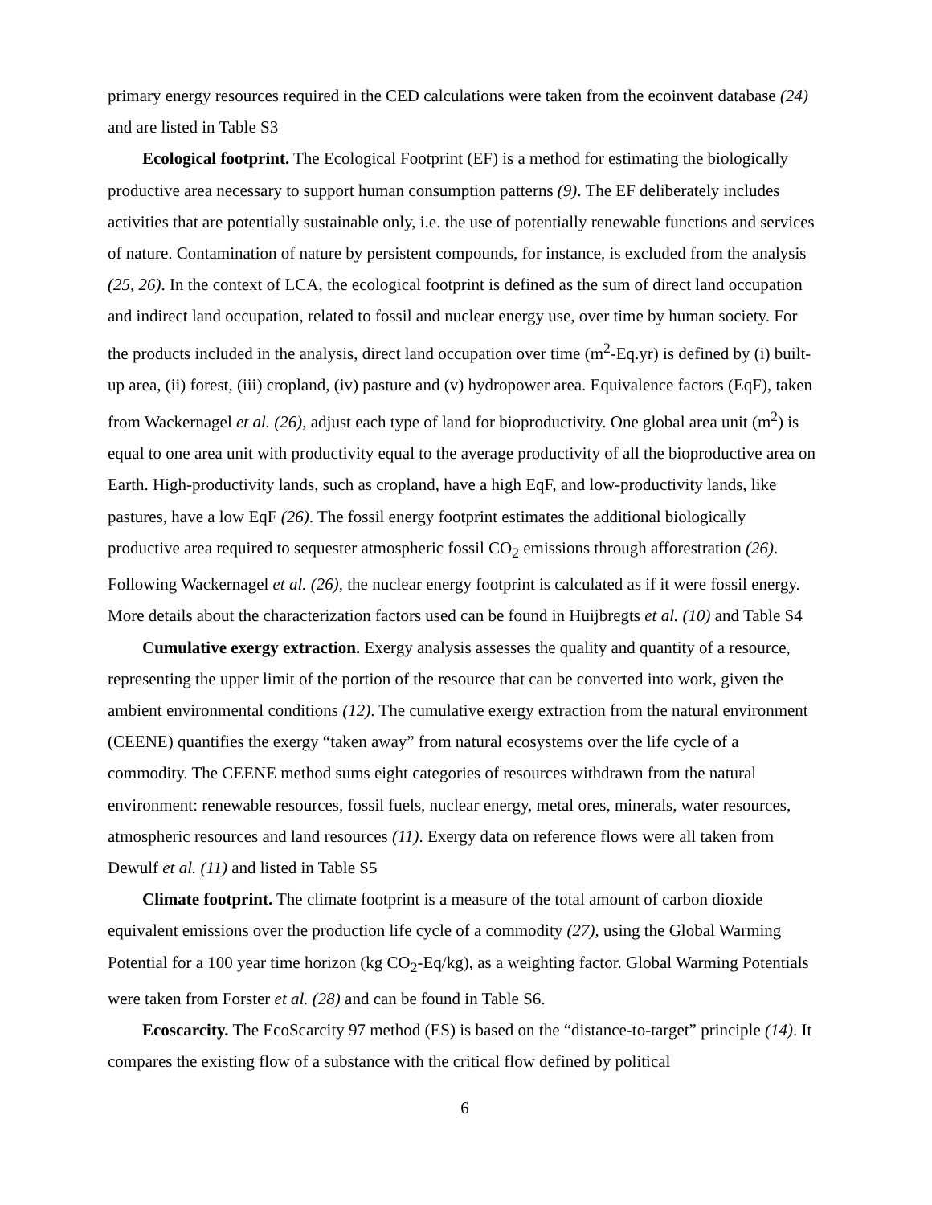primary energy resources required in the CED calculations were taken from the ecoinvent database (24) and are listed in Table S3
Ecological footprint. The Ecological Footprint (EF) is a method for estimating the biologically productive area necessary to support human consumption patterns (9). The EF deliberately includes activities that are potentially sustainable only, i.e. the use of potentially renewable functions and services of nature. Contamination of nature by persistent compounds, for instance, is excluded from the analysis (25, 26). In the context of LCA, the ecological footprint is defined as the sum of direct land occupation and indirect land occupation, related to fossil and nuclear energy use, over time by human society. For the products included in the analysis, direct land occupation over time (m<sup>2</sup>-Eq.yr) is defined by (i) built-up area, (ii) forest, (iii) cropland, (iv) pasture and (v) hydropower area. Equivalence factors (EqF), taken from Wackernagel et al. (26), adjust each type of land for bioproductivity. One global area unit (m<sup>2</sup>) is equal to one area unit with productivity equal to the average productivity of all the bioproductive area on Earth. High-productivity lands, such as cropland, have a high EqF, and low-productivity lands, like pastures, have a low EqF (26). The fossil energy footprint estimates the additional biologically productive area required to sequester atmospheric fossil CO<sub>2</sub> emissions through afforestration (26). Following Wackernagel et al. (26), the nuclear energy footprint is calculated as if it were fossil energy. More details about the characterization factors used can be found in Huijbregts et al. (10) and Table S4
Cumulative exergy extraction. Exergy analysis assesses the quality and quantity of a resource, representing the upper limit of the portion of the resource that can be converted into work, given the ambient environmental conditions (12). The cumulative exergy extraction from the natural environment (CEENE) quantifies the exergy “taken away” from natural ecosystems over the life cycle of a commodity. The CEENE method sums eight categories of resources withdrawn from the natural environment: renewable resources, fossil fuels, nuclear energy, metal ores, minerals, water resources, atmospheric resources and land resources (11). Exergy data on reference flows were all taken from Dewulf et al. (11) and listed in Table S5
Climate footprint. The climate footprint is a measure of the total amount of carbon dioxide equivalent emissions over the production life cycle of a commodity (27), using the Global Warming Potential for a 100 year time horizon (kg CO<sub>2</sub>-Eq/kg), as a weighting factor. Global Warming Potentials were taken from Forster et al. (28) and can be found in Table S6.
Ecoscarcity. The EcoScarcity 97 method (ES) is based on the “distance-to-target” principle (14). It compares the existing flow of a substance with the critical flow defined by political
6